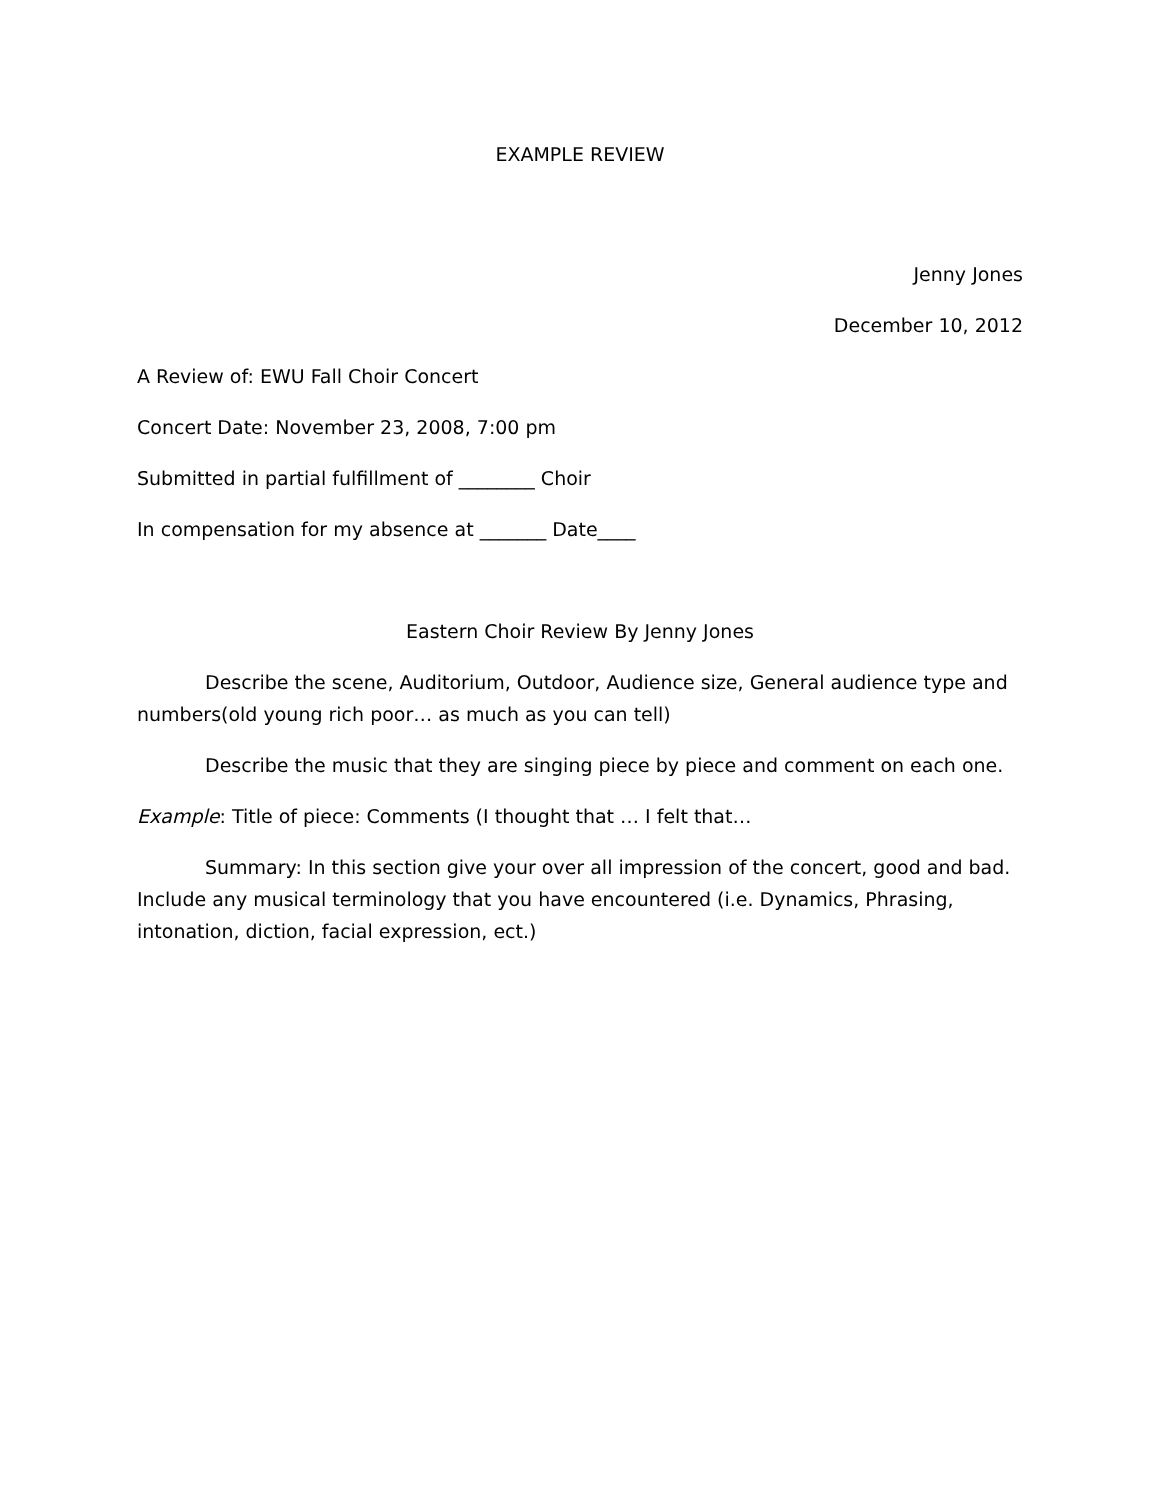EXAMPLE REVIEW
Jenny Jones
December 10, 2012
A Review of: EWU Fall Choir Concert
Concert Date: November 23, 2008, 7:00 pm
Submitted in partial fulfillment of ________ Choir
In compensation for my absence at _______ Date____
Eastern Choir Review By Jenny Jones
Describe the scene, Auditorium, Outdoor, Audience size, General audience type and numbers(old young rich poor… as much as you can tell)
Describe the music that they are singing piece by piece and comment on each one.
Example: Title of piece: Comments (I thought that … I felt that…
Summary: In this section give your over all impression of the concert, good and bad. Include any musical terminology that you have encountered (i.e. Dynamics, Phrasing, intonation, diction, facial expression, ect.)